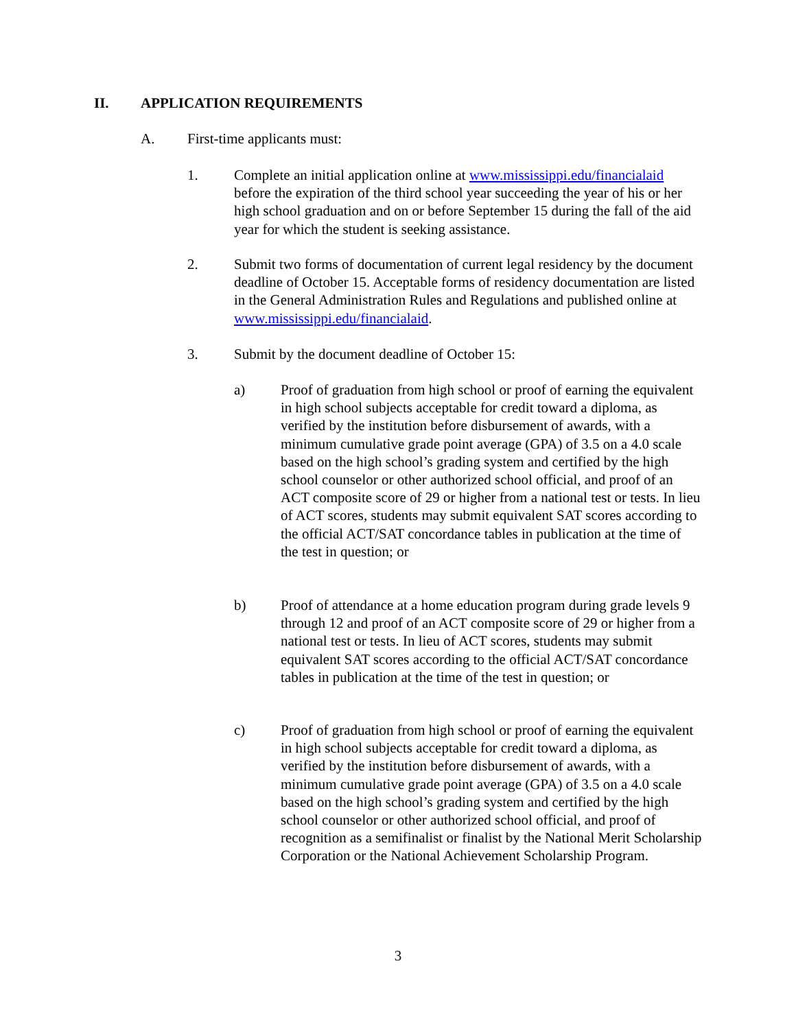II. APPLICATION REQUIREMENTS
A. First-time applicants must:
1. Complete an initial application online at www.mississippi.edu/financialaid before the expiration of the third school year succeeding the year of his or her high school graduation and on or before September 15 during the fall of the aid year for which the student is seeking assistance.
2. Submit two forms of documentation of current legal residency by the document deadline of October 15. Acceptable forms of residency documentation are listed in the General Administration Rules and Regulations and published online at www.mississippi.edu/financialaid.
3. Submit by the document deadline of October 15:
a) Proof of graduation from high school or proof of earning the equivalent in high school subjects acceptable for credit toward a diploma, as verified by the institution before disbursement of awards, with a minimum cumulative grade point average (GPA) of 3.5 on a 4.0 scale based on the high school’s grading system and certified by the high school counselor or other authorized school official, and proof of an ACT composite score of 29 or higher from a national test or tests. In lieu of ACT scores, students may submit equivalent SAT scores according to the official ACT/SAT concordance tables in publication at the time of the test in question; or
b) Proof of attendance at a home education program during grade levels 9 through 12 and proof of an ACT composite score of 29 or higher from a national test or tests. In lieu of ACT scores, students may submit equivalent SAT scores according to the official ACT/SAT concordance tables in publication at the time of the test in question; or
c) Proof of graduation from high school or proof of earning the equivalent in high school subjects acceptable for credit toward a diploma, as verified by the institution before disbursement of awards, with a minimum cumulative grade point average (GPA) of 3.5 on a 4.0 scale based on the high school’s grading system and certified by the high school counselor or other authorized school official, and proof of recognition as a semifinalist or finalist by the National Merit Scholarship Corporation or the National Achievement Scholarship Program.
3